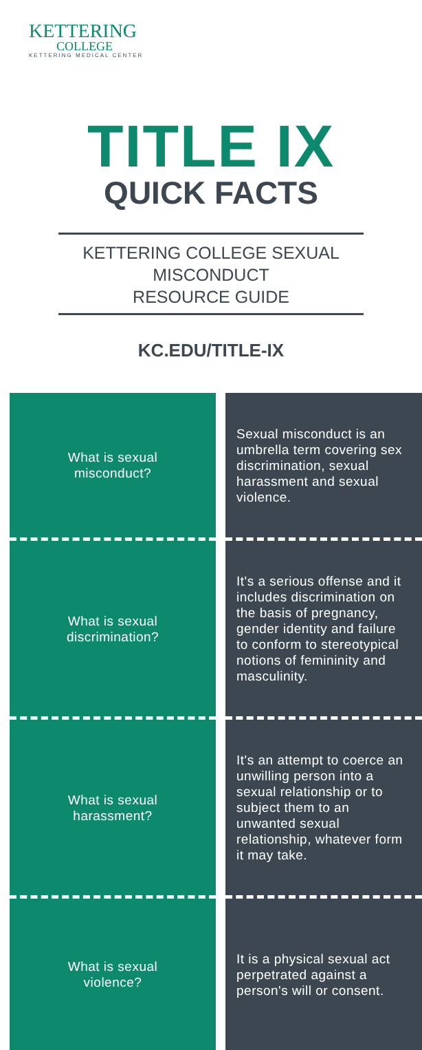KETTERING
COLLEGE
KETTERING MEDICAL CENTER
TITLE IX
QUICK FACTS
KETTERING COLLEGE SEXUAL MISCONDUCT
RESOURCE GUIDE
KC.EDU/TITLE-IX
What is sexual
misconduct?
Sexual misconduct is an umbrella term covering sex discrimination, sexual harassment and sexual violence.
What is sexual
discrimination?
It's a serious offense and it includes discrimination on the basis of pregnancy, gender identity and failure to conform to stereotypical notions of femininity and masculinity.
What is sexual
harassment?
It's an attempt to coerce an unwilling person into a sexual relationship or to subject them to an unwanted sexual relationship, whatever form it may take.
What is sexual
violence?
It is a physical sexual act perpetrated against a person's will or consent.